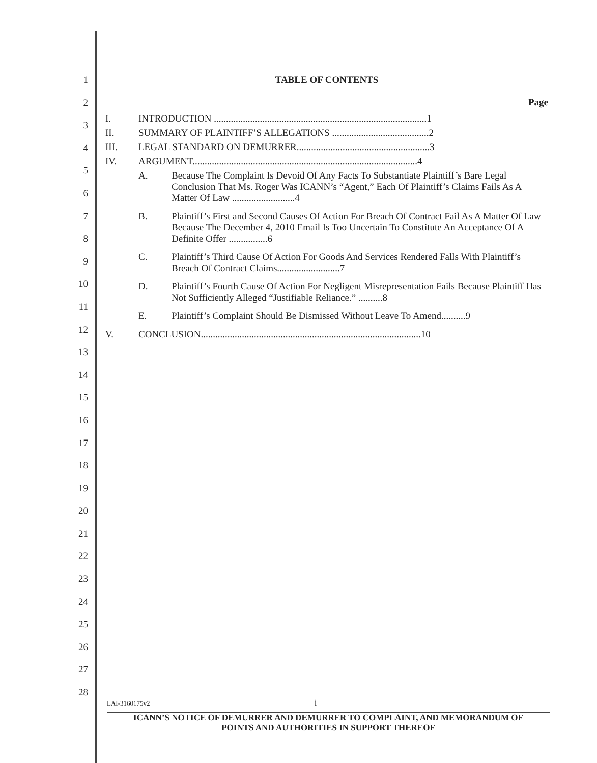1
2
3
4
5
6
7
8
9
10
11
12
13
14
15
16
17
18
19
20
21
22
23
24
25
26
27
28
TABLE OF CONTENTS
Page
I. INTRODUCTION ........................................................................................1
II. SUMMARY OF PLAINTIFF’S ALLEGATIONS ........................................2
III. LEGAL STANDARD ON DEMURRER.......................................................3
IV. ARGUMENT.............................................................................................4
A. Because The Complaint Is Devoid Of Any Facts To Substantiate Plaintiff’s Bare Legal Conclusion That Ms. Roger Was ICANN’s “Agent,” Each Of Plaintiff’s Claims Fails As A Matter Of Law ..........................4
B. Plaintiff’s First and Second Causes Of Action For Breach Of Contract Fail As A Matter Of Law Because The December 4, 2010 Email Is Too Uncertain To Constitute An Acceptance Of A Definite Offer ................6
C. Plaintiff’s Third Cause Of Action For Goods And Services Rendered Falls With Plaintiff’s Breach Of Contract Claims..........................7
D. Plaintiff’s Fourth Cause Of Action For Negligent Misrepresentation Fails Because Plaintiff Has Not Sufficiently Alleged “Justifiable Reliance.” ..........8
E. Plaintiff’s Complaint Should Be Dismissed Without Leave To Amend..........9
V. CONCLUSION...........................................................................................10
LAI-3160175v2 i
ICANN’S NOTICE OF DEMURRER AND DEMURRER TO COMPLAINT, AND MEMORANDUM OF
POINTS AND AUTHORITIES IN SUPPORT THEREOF